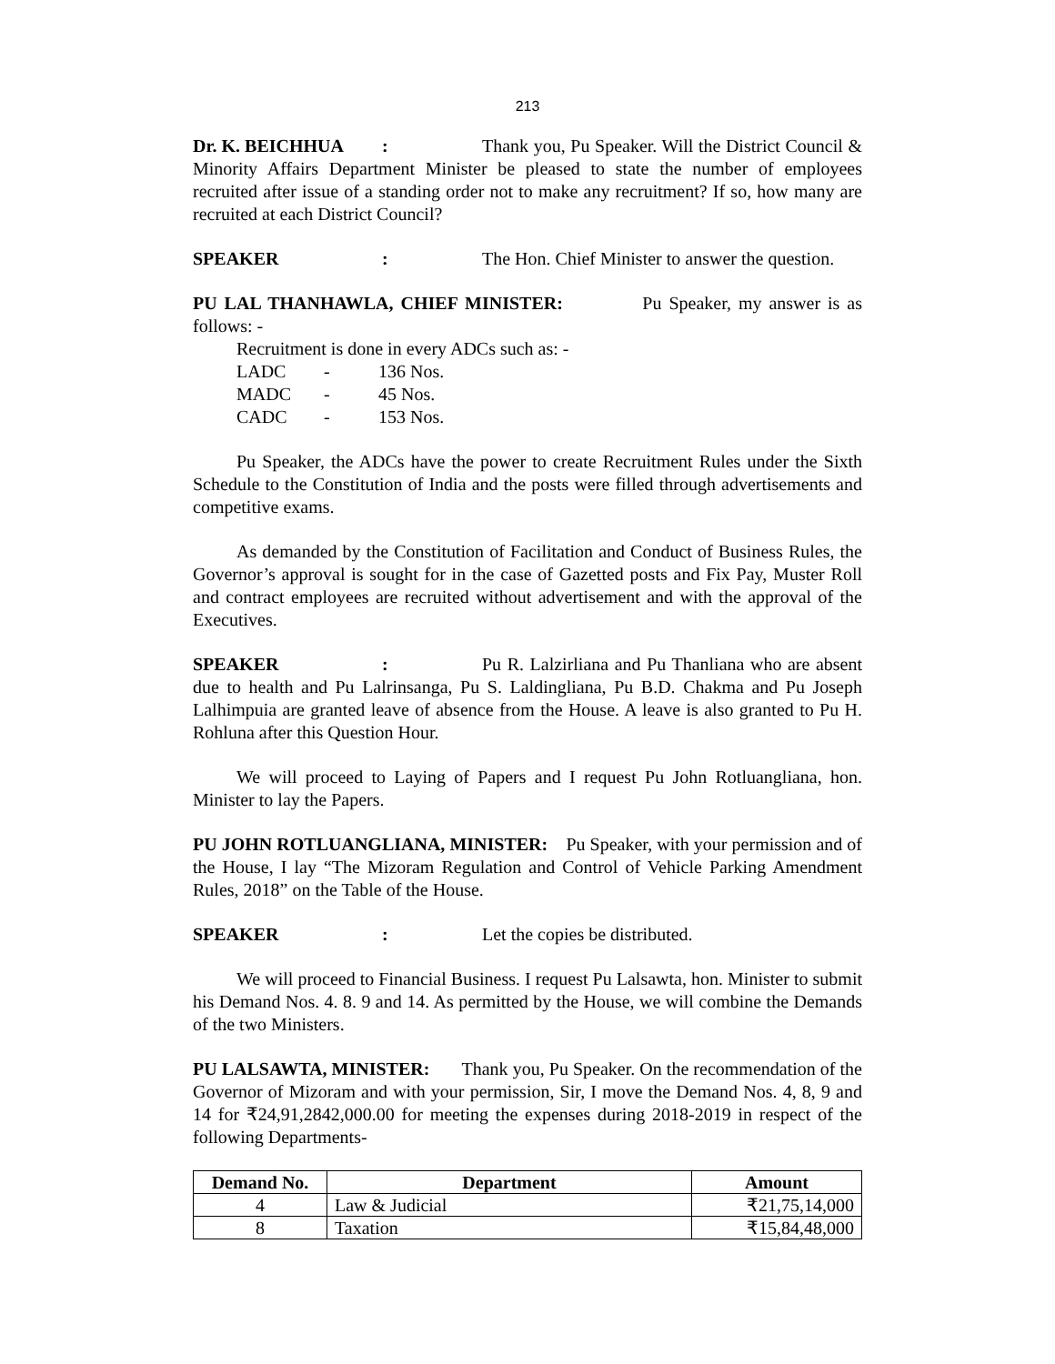213
Dr. K. BEICHHUA: Thank you, Pu Speaker. Will the District Council & Minority Affairs Department Minister be pleased to state the number of employees recruited after issue of a standing order not to make any recruitment? If so, how many are recruited at each District Council?
SPEAKER: The Hon. Chief Minister to answer the question.
PU LAL THANHAWLA, CHIEF MINISTER: Pu Speaker, my answer is as follows: -
Recruitment is done in every ADCs such as: -
LADC - 136 Nos.
MADC - 45 Nos.
CADC - 153 Nos.
Pu Speaker, the ADCs have the power to create Recruitment Rules under the Sixth Schedule to the Constitution of India and the posts were filled through advertisements and competitive exams.
As demanded by the Constitution of Facilitation and Conduct of Business Rules, the Governor’s approval is sought for in the case of Gazetted posts and Fix Pay, Muster Roll and contract employees are recruited without advertisement and with the approval of the Executives.
SPEAKER: Pu R. Lalzirliana and Pu Thanliana who are absent due to health and Pu Lalrinsanga, Pu S. Laldingliana, Pu B.D. Chakma and Pu Joseph Lalhimpuia are granted leave of absence from the House. A leave is also granted to Pu H. Rohluna after this Question Hour.
We will proceed to Laying of Papers and I request Pu John Rotluangliana, hon. Minister to lay the Papers.
PU JOHN ROTLUANGLIANA, MINISTER: Pu Speaker, with your permission and of the House, I lay “The Mizoram Regulation and Control of Vehicle Parking Amendment Rules, 2018” on the Table of the House.
SPEAKER: Let the copies be distributed.
We will proceed to Financial Business. I request Pu Lalsawta, hon. Minister to submit his Demand Nos. 4. 8. 9 and 14. As permitted by the House, we will combine the Demands of the two Ministers.
PU LALSAWTA, MINISTER: Thank you, Pu Speaker. On the recommendation of the Governor of Mizoram and with your permission, Sir, I move the Demand Nos. 4, 8, 9 and 14 for ₹24,91,2842,000.00 for meeting the expenses during 2018-2019 in respect of the following Departments-
| Demand No. | Department | Amount |
| --- | --- | --- |
| 4 | Law & Judicial | ₹21,75,14,000 |
| 8 | Taxation | ₹15,84,48,000 |